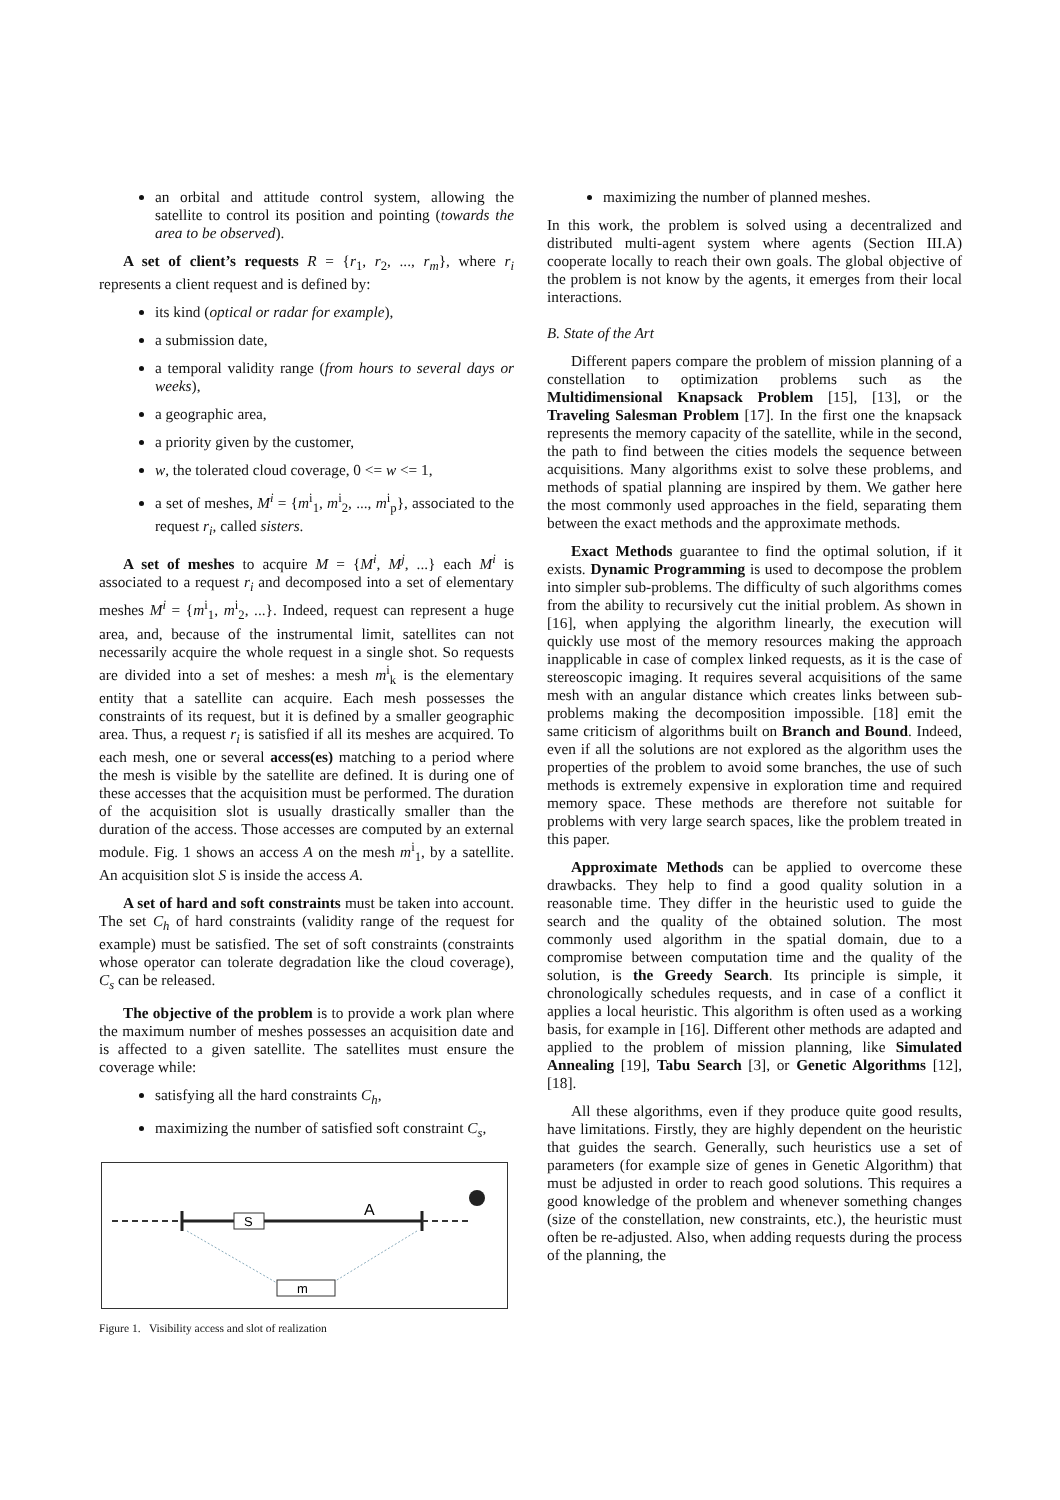an orbital and attitude control system, allowing the satellite to control its position and pointing (towards the area to be observed).
A set of client’s requests R = {r<sub>1</sub>, r<sub>2</sub>, ..., r<sub>m</sub>}, where r<sub>i</sub> represents a client request and is defined by:
its kind (optical or radar for example),
a submission date,
a temporal validity range (from hours to several days or weeks),
a geographic area,
a priority given by the customer,
w, the tolerated cloud coverage, 0 <= w <= 1,
a set of meshes, M<sup>i</sup> = {m<sup>i</sup><sub>1</sub>, m<sup>i</sup><sub>2</sub>, ..., m<sup>i</sup><sub>p</sub>}, associated to the request r<sub>i</sub>, called sisters.
A set of meshes to acquire M = {M<sup>i</sup>, M<sup>j</sup>, ...} each M<sup>i</sup> is associated to a request r<sub>i</sub> and decomposed into a set of elementary meshes M<sup>i</sup> = {m<sup>i</sup><sub>1</sub>, m<sup>i</sup><sub>2</sub>, ...}. Indeed, request can represent a huge area, and, because of the instrumental limit, satellites can not necessarily acquire the whole request in a single shot. So requests are divided into a set of meshes: a mesh m<sup>i</sup><sub>k</sub> is the elementary entity that a satellite can acquire. Each mesh possesses the constraints of its request, but it is defined by a smaller geographic area. Thus, a request r<sub>i</sub> is satisfied if all its meshes are acquired. To each mesh, one or several access(es) matching to a period where the mesh is visible by the satellite are defined. It is during one of these accesses that the acquisition must be performed. The duration of the acquisition slot is usually drastically smaller than the duration of the access. Those accesses are computed by an external module. Fig. 1 shows an access A on the mesh m<sup>i</sup><sub>1</sub>, by a satellite. An acquisition slot S is inside the access A.
A set of hard and soft constraints must be taken into account. The set C<sub>h</sub> of hard constraints (validity range of the request for example) must be satisfied. The set of soft constraints (constraints whose operator can tolerate degradation like the cloud coverage), C<sub>s</sub> can be released.
The objective of the problem is to provide a work plan where the maximum number of meshes possesses an acquisition date and is affected to a given satellite. The satellites must ensure the coverage while:
satisfying all the hard constraints C<sub>h</sub>,
maximizing the number of satisfied soft constraint C<sub>s</sub>,
S
A
m
Figure 1. Visibility access and slot of realization
maximizing the number of planned meshes.
In this work, the problem is solved using a decentralized and distributed multi-agent system where agents (Section III.A) cooperate locally to reach their own goals. The global objective of the problem is not know by the agents, it emerges from their local interactions.
B. State of the Art
Different papers compare the problem of mission planning of a constellation to optimization problems such as the Multidimensional Knapsack Problem [15], [13], or the Traveling Salesman Problem [17]. In the first one the knapsack represents the memory capacity of the satellite, while in the second, the path to find between the cities models the sequence between acquisitions. Many algorithms exist to solve these problems, and methods of spatial planning are inspired by them. We gather here the most commonly used approaches in the field, separating them between the exact methods and the approximate methods.
Exact Methods guarantee to find the optimal solution, if it exists. Dynamic Programming is used to decompose the problem into simpler sub-problems. The difficulty of such algorithms comes from the ability to recursively cut the initial problem. As shown in [16], when applying the algorithm linearly, the execution will quickly use most of the memory resources making the approach inapplicable in case of complex linked requests, as it is the case of stereoscopic imaging. It requires several acquisitions of the same mesh with an angular distance which creates links between sub-problems making the decomposition impossible. [18] emit the same criticism of algorithms built on Branch and Bound. Indeed, even if all the solutions are not explored as the algorithm uses the properties of the problem to avoid some branches, the use of such methods is extremely expensive in exploration time and required memory space. These methods are therefore not suitable for problems with very large search spaces, like the problem treated in this paper.
Approximate Methods can be applied to overcome these drawbacks. They help to find a good quality solution in a reasonable time. They differ in the heuristic used to guide the search and the quality of the obtained solution. The most commonly used algorithm in the spatial domain, due to a compromise between computation time and the quality of the solution, is the Greedy Search. Its principle is simple, it chronologically schedules requests, and in case of a conflict it applies a local heuristic. This algorithm is often used as a working basis, for example in [16]. Different other methods are adapted and applied to the problem of mission planning, like Simulated Annealing [19], Tabu Search [3], or Genetic Algorithms [12], [18].
All these algorithms, even if they produce quite good results, have limitations. Firstly, they are highly dependent on the heuristic that guides the search. Generally, such heuristics use a set of parameters (for example size of genes in Genetic Algorithm) that must be adjusted in order to reach good solutions. This requires a good knowledge of the problem and whenever something changes (size of the constellation, new constraints, etc.), the heuristic must often be re-adjusted. Also, when adding requests during the process of the planning, the